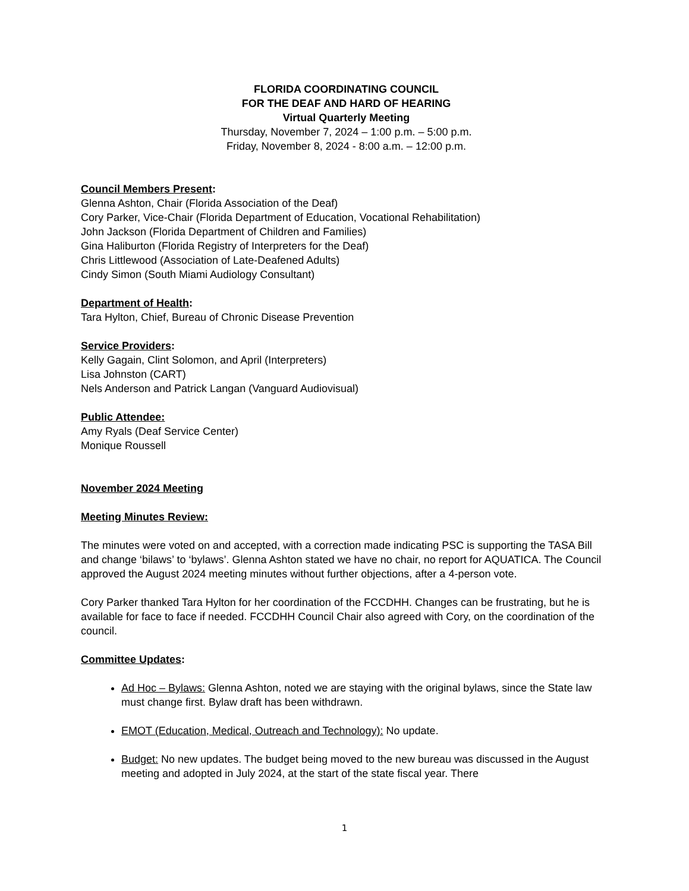FLORIDA COORDINATING COUNCIL
FOR THE DEAF AND HARD OF HEARING
Virtual Quarterly Meeting
Thursday, November 7, 2024 – 1:00 p.m. – 5:00 p.m.
Friday, November 8, 2024 - 8:00 a.m. – 12:00 p.m.
Council Members Present:
Glenna Ashton, Chair (Florida Association of the Deaf)
Cory Parker, Vice-Chair (Florida Department of Education, Vocational Rehabilitation)
John Jackson (Florida Department of Children and Families)
Gina Haliburton (Florida Registry of Interpreters for the Deaf)
Chris Littlewood (Association of Late-Deafened Adults)
Cindy Simon (South Miami Audiology Consultant)
Department of Health:
Tara Hylton, Chief, Bureau of Chronic Disease Prevention
Service Providers:
Kelly Gagain, Clint Solomon, and April (Interpreters)
Lisa Johnston (CART)
Nels Anderson and Patrick Langan (Vanguard Audiovisual)
Public Attendee:
Amy Ryals (Deaf Service Center)
Monique Roussell
November 2024 Meeting
Meeting Minutes Review:
The minutes were voted on and accepted, with a correction made indicating PSC is supporting the TASA Bill and change ‘bilaws’ to ‘bylaws’. Glenna Ashton stated we have no chair, no report for AQUATICA. The Council approved the August 2024 meeting minutes without further objections, after a 4-person vote.
Cory Parker thanked Tara Hylton for her coordination of the FCCDHH. Changes can be frustrating, but he is available for face to face if needed. FCCDHH Council Chair also agreed with Cory, on the coordination of the council.
Committee Updates:
Ad Hoc – Bylaws: Glenna Ashton, noted we are staying with the original bylaws, since the State law must change first. Bylaw draft has been withdrawn.
EMOT (Education, Medical, Outreach and Technology): No update.
Budget: No new updates. The budget being moved to the new bureau was discussed in the August meeting and adopted in July 2024, at the start of the state fiscal year. There
1